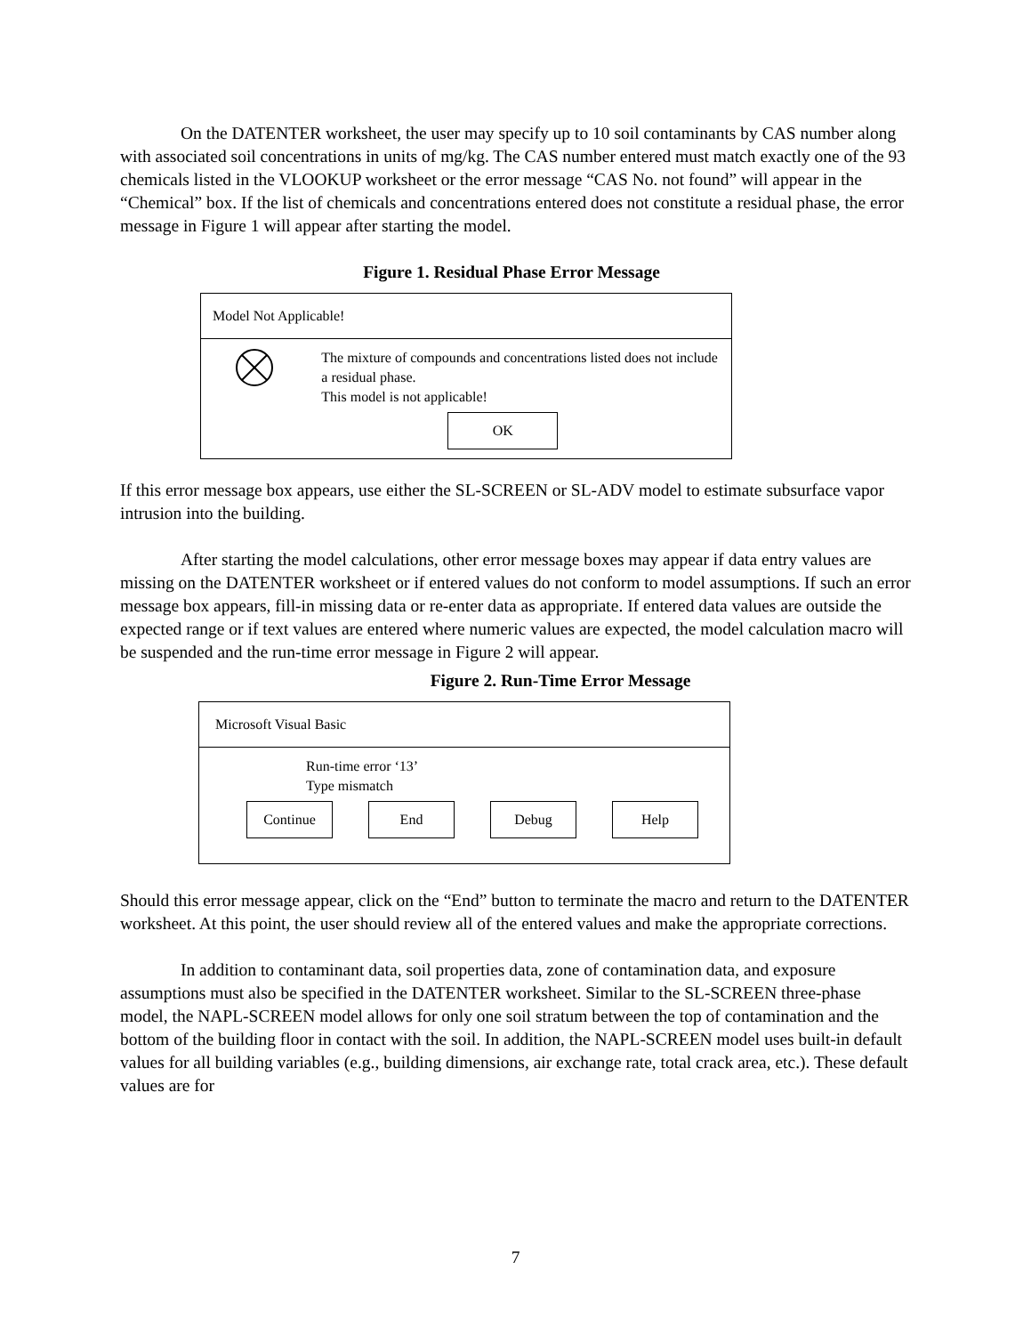On the DATENTER worksheet, the user may specify up to 10 soil contaminants by CAS number along with associated soil concentrations in units of mg/kg. The CAS number entered must match exactly one of the 93 chemicals listed in the VLOOKUP worksheet or the error message “CAS No. not found” will appear in the “Chemical” box. If the list of chemicals and concentrations entered does not constitute a residual phase, the error message in Figure 1 will appear after starting the model.
Figure 1. Residual Phase Error Message
Model Not Applicable!
The mixture of compounds and concentrations listed does not include a residual phase.
This model is not applicable!
OK
If this error message box appears, use either the SL-SCREEN or SL-ADV model to estimate subsurface vapor intrusion into the building.
After starting the model calculations, other error message boxes may appear if data entry values are missing on the DATENTER worksheet or if entered values do not conform to model assumptions. If such an error message box appears, fill-in missing data or re-enter data as appropriate. If entered data values are outside the expected range or if text values are entered where numeric values are expected, the model calculation macro will be suspended and the run-time error message in Figure 2 will appear.
Figure 2. Run-Time Error Message
Microsoft Visual Basic
Run-time error ‘13’
Type mismatch
Continue End Debug Help
Should this error message appear, click on the “End” button to terminate the macro and return to the DATENTER worksheet. At this point, the user should review all of the entered values and make the appropriate corrections.
In addition to contaminant data, soil properties data, zone of contamination data, and exposure assumptions must also be specified in the DATENTER worksheet. Similar to the SL-SCREEN three-phase model, the NAPL-SCREEN model allows for only one soil stratum between the top of contamination and the bottom of the building floor in contact with the soil. In addition, the NAPL-SCREEN model uses built-in default values for all building variables (e.g., building dimensions, air exchange rate, total crack area, etc.). These default values are for
7